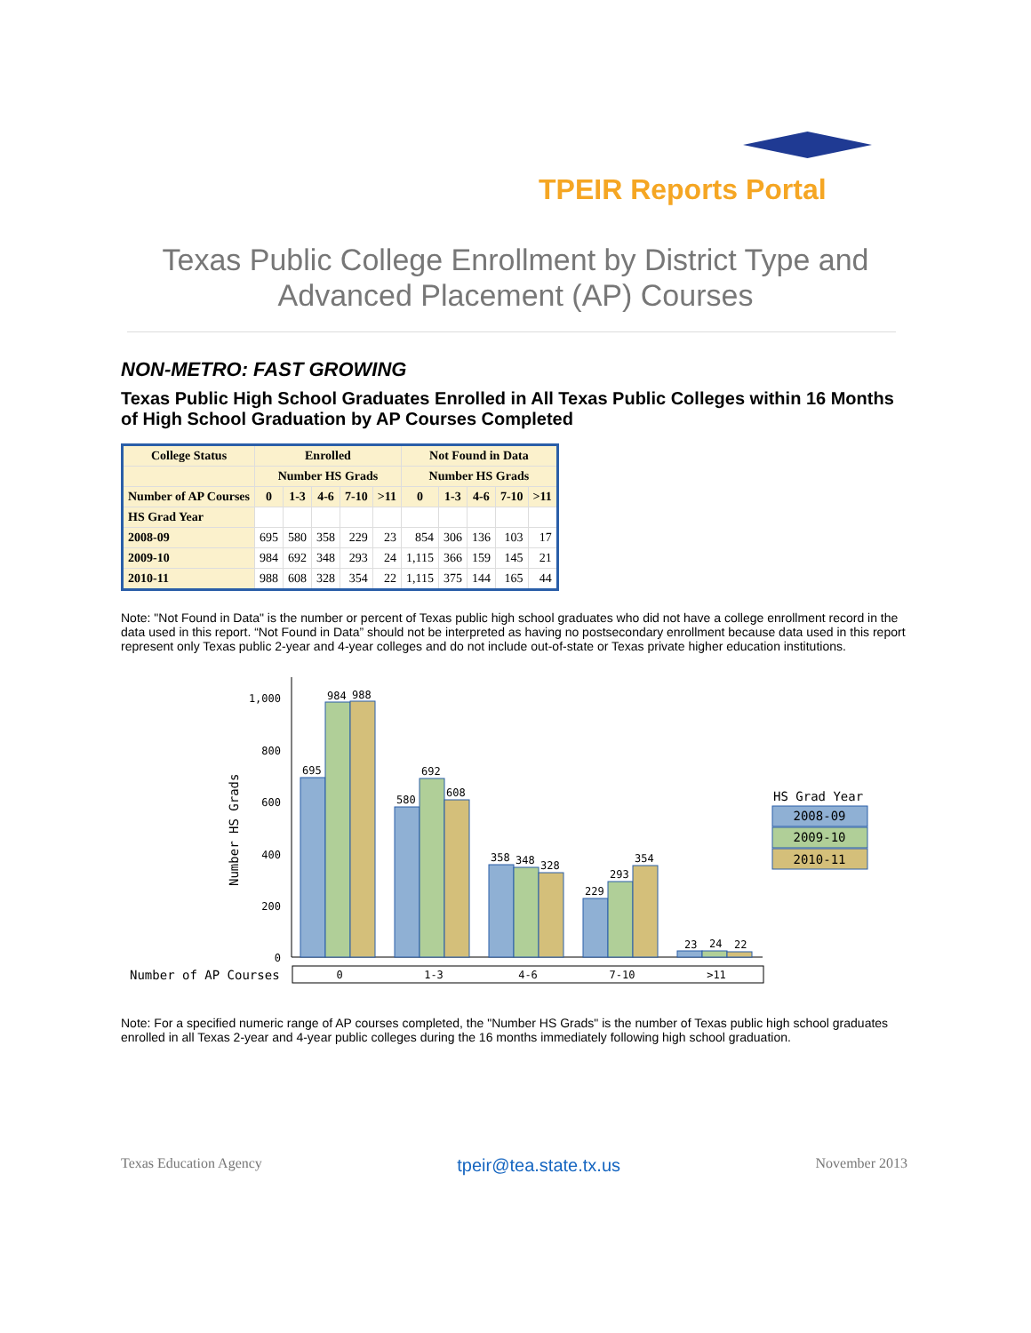TPEIR Reports Portal
Texas Public College Enrollment by District Type and
Advanced Placement (AP) Courses
NON-METRO: FAST GROWING
Texas Public High School Graduates Enrolled in All Texas Public Colleges within 16 Months of High School Graduation by AP Courses Completed
| College Status | Enrolled | | | | | Not Found in Data | | | | |
| --- | --- | --- | --- | --- | --- | --- | --- | --- | --- | --- |
| | Number HS Grads | | | | | Number HS Grads | | | | |
| Number of AP Courses | 0 | 1-3 | 4-6 | 7-10 | >11 | 0 | 1-3 | 4-6 | 7-10 | >11 |
| HS Grad Year | | | | | | | | | | |
| 2008-09 | 695 | 580 | 358 | 229 | 23 | 854 | 306 | 136 | 103 | 17 |
| 2009-10 | 984 | 692 | 348 | 293 | 24 | 1,115 | 366 | 159 | 145 | 21 |
| 2010-11 | 988 | 608 | 328 | 354 | 22 | 1,115 | 375 | 144 | 165 | 44 |
Note: "Not Found in Data" is the number or percent of Texas public high school graduates who did not have a college enrollment record in the data used in this report. “Not Found in Data” should not be interpreted as having no postsecondary enrollment because data used in this report represent only Texas public 2-year and 4-year colleges and do not include out-of-state or Texas private higher education institutions.
1,000
800
600
400
200
0
Number HS Grads
695
984
988
580
692
608
358
348
328
229
293
354
23
24
22
Number of AP Courses
0
1-3
4-6
7-10
>11
HS Grad Year
2008-09
2009-10
2010-11
Note: For a specified numeric range of AP courses completed, the "Number HS Grads" is the number of Texas public high school graduates enrolled in all Texas 2-year and 4-year public colleges during the 16 months immediately following high school graduation.
Texas Education Agency tpeir@tea.state.tx.us November 2013